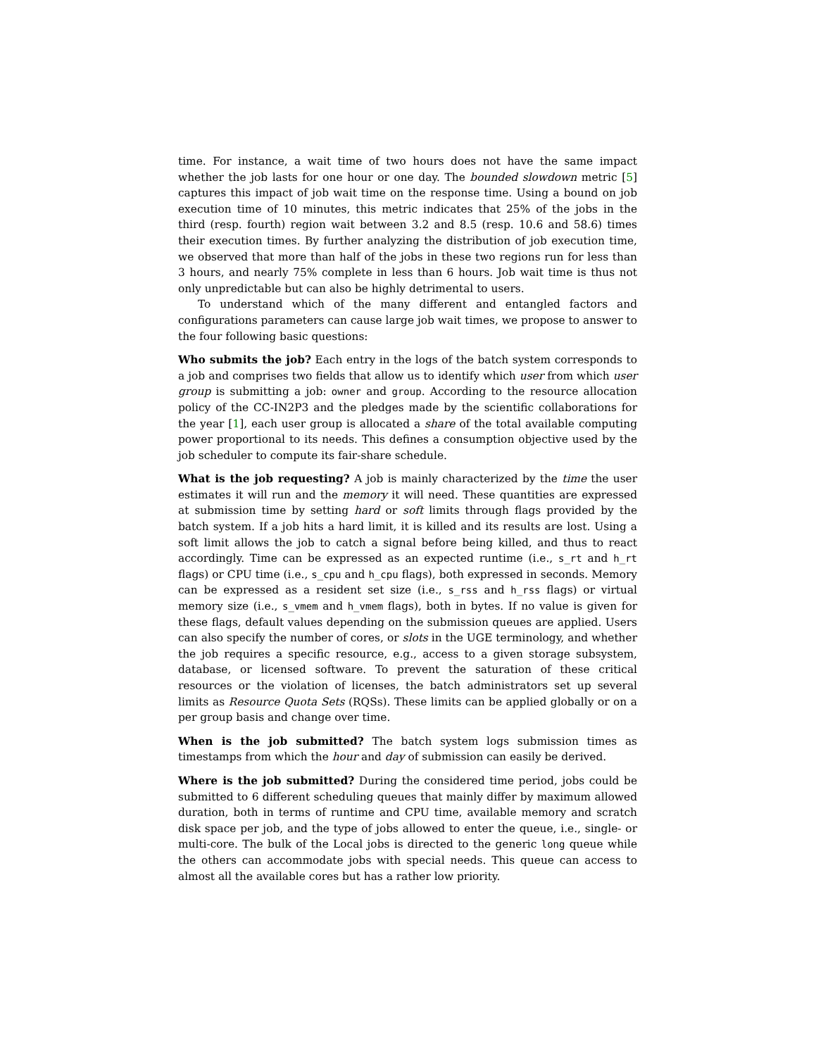time. For instance, a wait time of two hours does not have the same impact whether the job lasts for one hour or one day. The bounded slowdown metric [5] captures this impact of job wait time on the response time. Using a bound on job execution time of 10 minutes, this metric indicates that 25% of the jobs in the third (resp. fourth) region wait between 3.2 and 8.5 (resp. 10.6 and 58.6) times their execution times. By further analyzing the distribution of job execution time, we observed that more than half of the jobs in these two regions run for less than 3 hours, and nearly 75% complete in less than 6 hours. Job wait time is thus not only unpredictable but can also be highly detrimental to users.
To understand which of the many different and entangled factors and configurations parameters can cause large job wait times, we propose to answer to the four following basic questions:
Who submits the job? Each entry in the logs of the batch system corresponds to a job and comprises two fields that allow us to identify which user from which user group is submitting a job: owner and group. According to the resource allocation policy of the CC-IN2P3 and the pledges made by the scientific collaborations for the year [1], each user group is allocated a share of the total available computing power proportional to its needs. This defines a consumption objective used by the job scheduler to compute its fair-share schedule.
What is the job requesting? A job is mainly characterized by the time the user estimates it will run and the memory it will need. These quantities are expressed at submission time by setting hard or soft limits through flags provided by the batch system. If a job hits a hard limit, it is killed and its results are lost. Using a soft limit allows the job to catch a signal before being killed, and thus to react accordingly. Time can be expressed as an expected runtime (i.e., s_rt and h_rt flags) or CPU time (i.e., s_cpu and h_cpu flags), both expressed in seconds. Memory can be expressed as a resident set size (i.e., s_rss and h_rss flags) or virtual memory size (i.e., s_vmem and h_vmem flags), both in bytes. If no value is given for these flags, default values depending on the submission queues are applied. Users can also specify the number of cores, or slots in the UGE terminology, and whether the job requires a specific resource, e.g., access to a given storage subsystem, database, or licensed software. To prevent the saturation of these critical resources or the violation of licenses, the batch administrators set up several limits as Resource Quota Sets (RQSs). These limits can be applied globally or on a per group basis and change over time.
When is the job submitted? The batch system logs submission times as timestamps from which the hour and day of submission can easily be derived.
Where is the job submitted? During the considered time period, jobs could be submitted to 6 different scheduling queues that mainly differ by maximum allowed duration, both in terms of runtime and CPU time, available memory and scratch disk space per job, and the type of jobs allowed to enter the queue, i.e., single- or multi-core. The bulk of the Local jobs is directed to the generic long queue while the others can accommodate jobs with special needs. This queue can access to almost all the available cores but has a rather low priority.